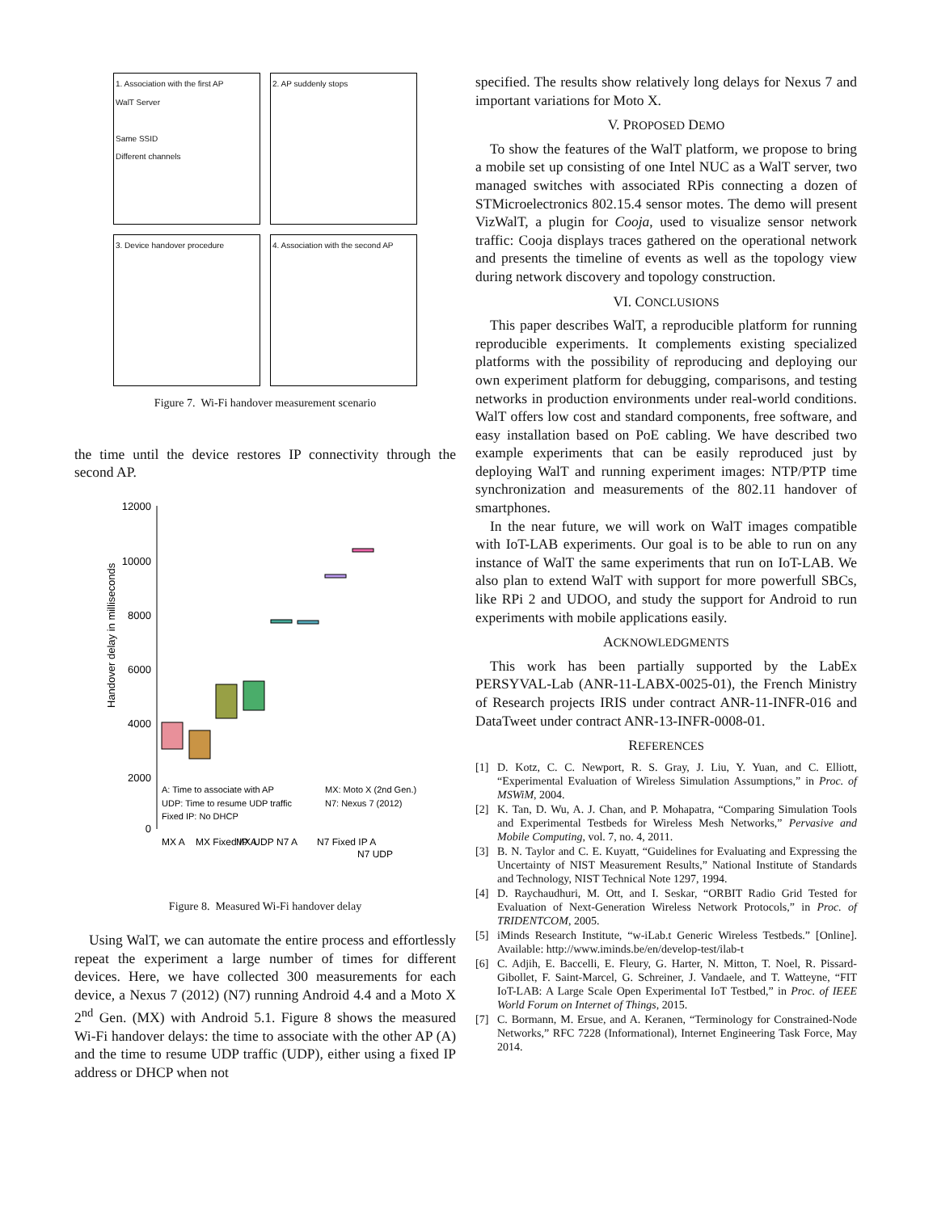1. Association with the first AP
WalT Server
Same SSID
Different channels
2. AP suddenly stops
3. Device handover procedure
4. Association with the second AP
Figure 7. Wi-Fi handover measurement scenario
the time until the device restores IP connectivity through the second AP.
12000
10000
8000
6000
4000
2000
0
Handover delay in milliseconds
A: Time to associate with AP
MX: Moto X (2nd Gen.)
UDP: Time to resume UDP traffic
N7: Nexus 7 (2012)
Fixed IP: No DHCP
MX A
MX Fixed IP A
MX UDP
N7 A
N7 Fixed IP A
N7 UDP
Figure 8. Measured Wi-Fi handover delay
Using WalT, we can automate the entire process and effortlessly repeat the experiment a large number of times for different devices. Here, we have collected 300 measurements for each device, a Nexus 7 (2012) (N7) running Android 4.4 and a Moto X 2<sup>nd</sup> Gen. (MX) with Android 5.1. Figure 8 shows the measured Wi-Fi handover delays: the time to associate with the other AP (A) and the time to resume UDP traffic (UDP), either using a fixed IP address or DHCP when not
specified. The results show relatively long delays for Nexus 7 and important variations for Moto X.
V. PROPOSED DEMO
To show the features of the WalT platform, we propose to bring a mobile set up consisting of one Intel NUC as a WalT server, two managed switches with associated RPis connecting a dozen of STMicroelectronics 802.15.4 sensor motes. The demo will present VizWalT, a plugin for Cooja, used to visualize sensor network traffic: Cooja displays traces gathered on the operational network and presents the timeline of events as well as the topology view during network discovery and topology construction.
VI. CONCLUSIONS
This paper describes WalT, a reproducible platform for running reproducible experiments. It complements existing specialized platforms with the possibility of reproducing and deploying our own experiment platform for debugging, comparisons, and testing networks in production environments under real-world conditions. WalT offers low cost and standard components, free software, and easy installation based on PoE cabling. We have described two example experiments that can be easily reproduced just by deploying WalT and running experiment images: NTP/PTP time synchronization and measurements of the 802.11 handover of smartphones.
In the near future, we will work on WalT images compatible with IoT-LAB experiments. Our goal is to be able to run on any instance of WalT the same experiments that run on IoT-LAB. We also plan to extend WalT with support for more powerfull SBCs, like RPi 2 and UDOO, and study the support for Android to run experiments with mobile applications easily.
ACKNOWLEDGMENTS
This work has been partially supported by the LabEx PERSYVAL-Lab (ANR-11-LABX-0025-01), the French Ministry of Research projects IRIS under contract ANR-11-INFR-016 and DataTweet under contract ANR-13-INFR-0008-01.
REFERENCES
[1] D. Kotz, C. C. Newport, R. S. Gray, J. Liu, Y. Yuan, and C. Elliott, “Experimental Evaluation of Wireless Simulation Assumptions,” in Proc. of MSWiM, 2004.
[2] K. Tan, D. Wu, A. J. Chan, and P. Mohapatra, “Comparing Simulation Tools and Experimental Testbeds for Wireless Mesh Networks,” Pervasive and Mobile Computing, vol. 7, no. 4, 2011.
[3] B. N. Taylor and C. E. Kuyatt, “Guidelines for Evaluating and Expressing the Uncertainty of NIST Measurement Results,” National Institute of Standards and Technology, NIST Technical Note 1297, 1994.
[4] D. Raychaudhuri, M. Ott, and I. Seskar, “ORBIT Radio Grid Tested for Evaluation of Next-Generation Wireless Network Protocols,” in Proc. of TRIDENTCOM, 2005.
[5] iMinds Research Institute, “w-iLab.t Generic Wireless Testbeds.” [Online]. Available: http://www.iminds.be/en/develop-test/ilab-t
[6] C. Adjih, E. Baccelli, E. Fleury, G. Harter, N. Mitton, T. Noel, R. Pissard-Gibollet, F. Saint-Marcel, G. Schreiner, J. Vandaele, and T. Watteyne, “FIT IoT-LAB: A Large Scale Open Experimental IoT Testbed,” in Proc. of IEEE World Forum on Internet of Things, 2015.
[7] C. Bormann, M. Ersue, and A. Keranen, “Terminology for Constrained-Node Networks,” RFC 7228 (Informational), Internet Engineering Task Force, May 2014.